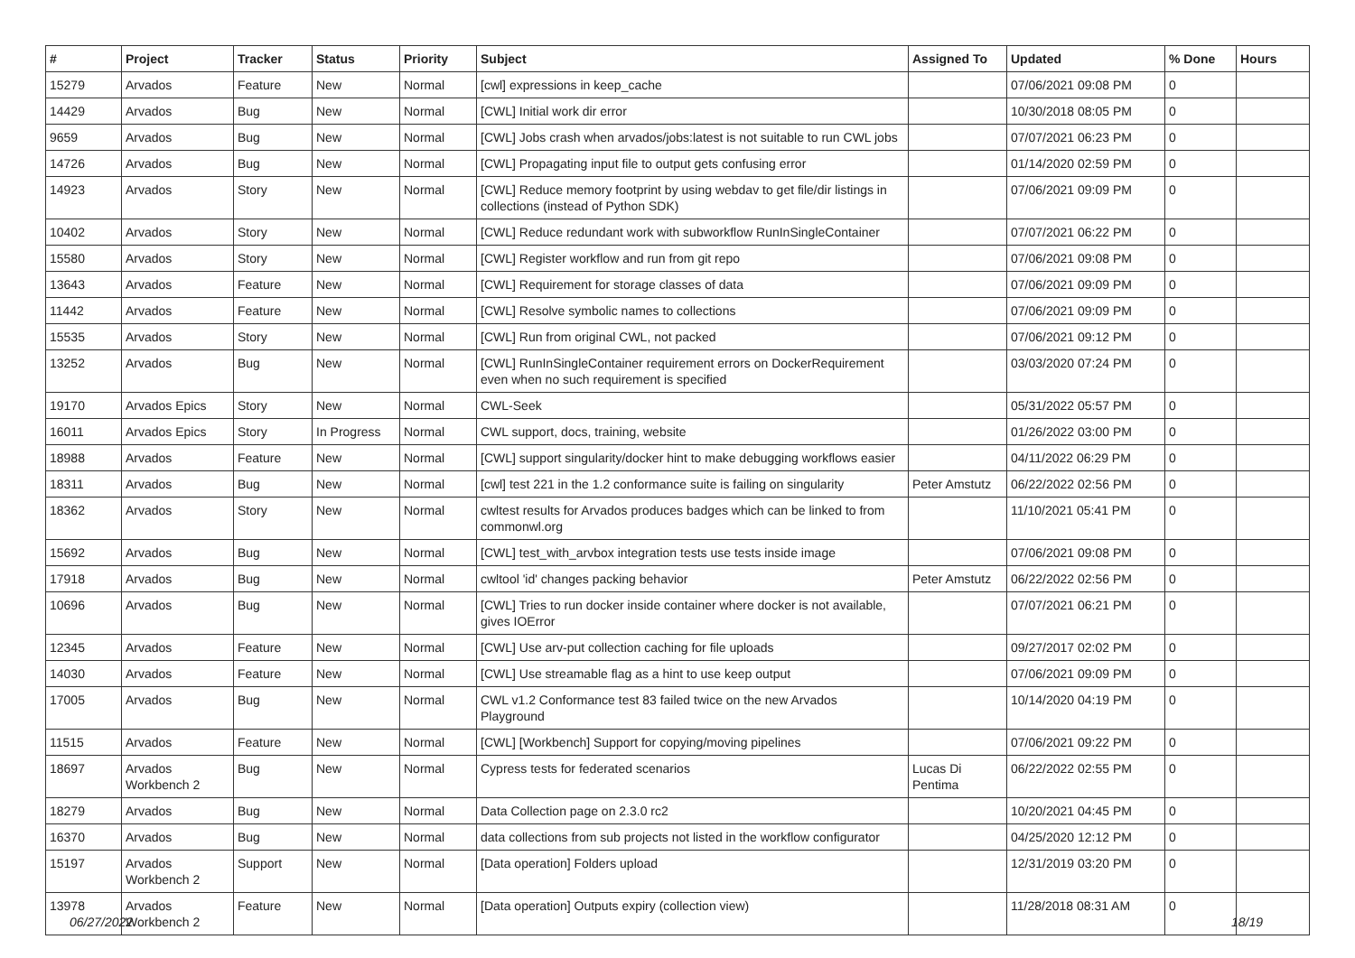| # | Project | Tracker | Status | Priority | Subject | Assigned To | Updated | % Done | Hours |
| --- | --- | --- | --- | --- | --- | --- | --- | --- | --- |
| 15279 | Arvados | Feature | New | Normal | [cwl] expressions in keep_cache | | 07/06/2021 09:08 PM | 0 | |
| 14429 | Arvados | Bug | New | Normal | [CWL] Initial work dir error | | 10/30/2018 08:05 PM | 0 | |
| 9659 | Arvados | Bug | New | Normal | [CWL] Jobs crash when arvados/jobs:latest is not suitable to run CWL jobs | | 07/07/2021 06:23 PM | 0 | |
| 14726 | Arvados | Bug | New | Normal | [CWL] Propagating input file to output gets confusing error | | 01/14/2020 02:59 PM | 0 | |
| 14923 | Arvados | Story | New | Normal | [CWL] Reduce memory footprint by using webdav to get file/dir listings in collections (instead of Python SDK) | | 07/06/2021 09:09 PM | 0 | |
| 10402 | Arvados | Story | New | Normal | [CWL] Reduce redundant work with subworkflow RunInSingleContainer | | 07/07/2021 06:22 PM | 0 | |
| 15580 | Arvados | Story | New | Normal | [CWL] Register workflow and run from git repo | | 07/06/2021 09:08 PM | 0 | |
| 13643 | Arvados | Feature | New | Normal | [CWL] Requirement for storage classes of data | | 07/06/2021 09:09 PM | 0 | |
| 11442 | Arvados | Feature | New | Normal | [CWL] Resolve symbolic names to collections | | 07/06/2021 09:09 PM | 0 | |
| 15535 | Arvados | Story | New | Normal | [CWL] Run from original CWL, not packed | | 07/06/2021 09:12 PM | 0 | |
| 13252 | Arvados | Bug | New | Normal | [CWL] RunInSingleContainer requirement errors on DockerRequirement even when no such requirement is specified | | 03/03/2020 07:24 PM | 0 | |
| 19170 | Arvados Epics | Story | New | Normal | CWL-Seek | | 05/31/2022 05:57 PM | 0 | |
| 16011 | Arvados Epics | Story | In Progress | Normal | CWL support, docs, training, website | | 01/26/2022 03:00 PM | 0 | |
| 18988 | Arvados | Feature | New | Normal | [CWL] support singularity/docker hint to make debugging workflows easier | | 04/11/2022 06:29 PM | 0 | |
| 18311 | Arvados | Bug | New | Normal | [cwl] test 221 in the 1.2 conformance suite is failing on singularity | Peter Amstutz | 06/22/2022 02:56 PM | 0 | |
| 18362 | Arvados | Story | New | Normal | cwltest results for Arvados produces badges which can be linked to from commonwl.org | | 11/10/2021 05:41 PM | 0 | |
| 15692 | Arvados | Bug | New | Normal | [CWL] test_with_arvbox integration tests use tests inside image | | 07/06/2021 09:08 PM | 0 | |
| 17918 | Arvados | Bug | New | Normal | cwltool 'id' changes packing behavior | Peter Amstutz | 06/22/2022 02:56 PM | 0 | |
| 10696 | Arvados | Bug | New | Normal | [CWL] Tries to run docker inside container where docker is not available, gives IOError | | 07/07/2021 06:21 PM | 0 | |
| 12345 | Arvados | Feature | New | Normal | [CWL] Use arv-put collection caching for file uploads | | 09/27/2017 02:02 PM | 0 | |
| 14030 | Arvados | Feature | New | Normal | [CWL] Use streamable flag as a hint to use keep output | | 07/06/2021 09:09 PM | 0 | |
| 17005 | Arvados | Bug | New | Normal | CWL v1.2 Conformance test 83 failed twice on the new Arvados Playground | | 10/14/2020 04:19 PM | 0 | |
| 11515 | Arvados | Feature | New | Normal | [CWL] [Workbench] Support for copying/moving pipelines | | 07/06/2021 09:22 PM | 0 | |
| 18697 | Arvados Workbench 2 | Bug | New | Normal | Cypress tests for federated scenarios | Lucas Di Pentima | 06/22/2022 02:55 PM | 0 | |
| 18279 | Arvados | Bug | New | Normal | Data Collection page on 2.3.0 rc2 | | 10/20/2021 04:45 PM | 0 | |
| 16370 | Arvados | Bug | New | Normal | data collections from sub projects not listed in the workflow configurator | | 04/25/2020 12:12 PM | 0 | |
| 15197 | Arvados Workbench 2 | Support | New | Normal | [Data operation] Folders upload | | 12/31/2019 03:20 PM | 0 | |
| 13978 | Arvados Workbench 2 | Feature | New | Normal | [Data operation] Outputs expiry (collection view) | | 11/28/2018 08:31 AM | 0 | |
06/27/2022 18/19